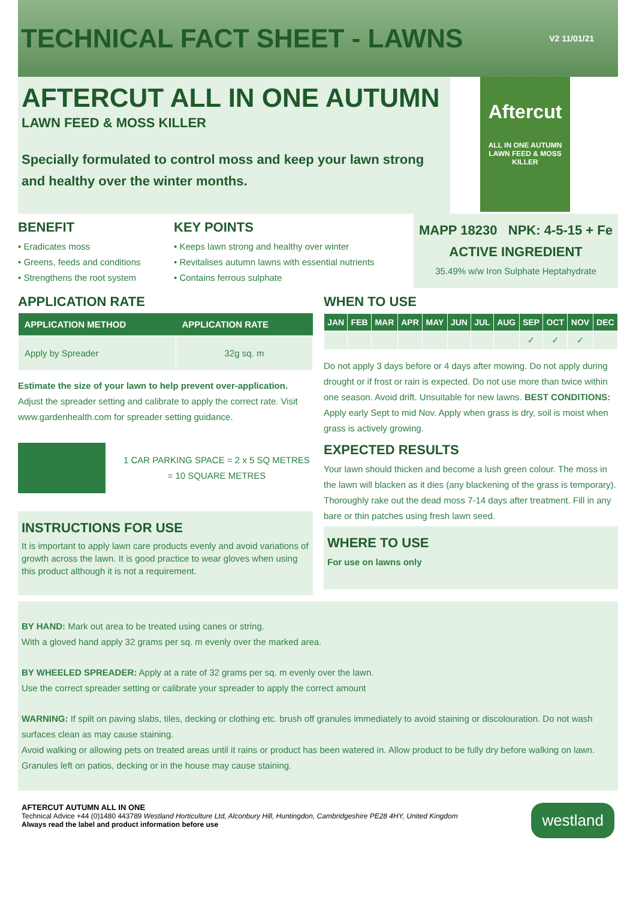TECHNICAL FACT SHEET - LAWNS
V2 11/01/21
AFTERCUT ALL IN ONE AUTUMN
LAWN FEED & MOSS KILLER
Specially formulated to control moss and keep your lawn strong and healthy over the winter months.
Aftercut
ALL IN ONE AUTUMN
LAWN FEED & MOSS KILLER
BENEFIT
• Eradicates moss
• Greens, feeds and conditions
• Strengthens the root system
KEY POINTS
• Keeps lawn strong and healthy over winter
• Revitalises autumn lawns with essential nutrients
• Contains ferrous sulphate
MAPP 18230 NPK: 4-5-15 + Fe
ACTIVE INGREDIENT
35.49% w/w Iron Sulphate Heptahydrate
APPLICATION RATE
| APPLICATION METHOD | APPLICATION RATE |
| --- | --- |
| Apply by Spreader | 32g sq. m |
Estimate the size of your lawn to help prevent over-application. Adjust the spreader setting and calibrate to apply the correct rate. Visit www.gardenhealth.com for spreader setting guidance.
1 CAR PARKING SPACE = 2 x 5 SQ METRES
= 10 SQUARE METRES
INSTRUCTIONS FOR USE
It is important to apply lawn care products evenly and avoid variations of growth across the lawn. It is good practice to wear gloves when using this product although it is not a requirement.
WHEN TO USE
| JAN | FEB | MAR | APR | MAY | JUN | JUL | AUG | SEP | OCT | NOV | DEC |
| --- | --- | --- | --- | --- | --- | --- | --- | --- | --- | --- | --- |
| | | | | | | | | ✓ | ✓ | ✓ | |
Do not apply 3 days before or 4 days after mowing. Do not apply during drought or if frost or rain is expected. Do not use more than twice within one season. Avoid drift. Unsuitable for new lawns. BEST CONDITIONS: Apply early Sept to mid Nov. Apply when grass is dry, soil is moist when grass is actively growing.
EXPECTED RESULTS
Your lawn should thicken and become a lush green colour. The moss in the lawn will blacken as it dies (any blackening of the grass is temporary). Thoroughly rake out the dead moss 7-14 days after treatment. Fill in any bare or thin patches using fresh lawn seed.
WHERE TO USE
For use on lawns only
BY HAND: Mark out area to be treated using canes or string.
With a gloved hand apply 32 grams per sq. m evenly over the marked area.
BY WHEELED SPREADER: Apply at a rate of 32 grams per sq. m evenly over the lawn.
Use the correct spreader setting or calibrate your spreader to apply the correct amount
WARNING: If spilt on paving slabs, tiles, decking or clothing etc. brush off granules immediately to avoid staining or discolouration. Do not wash surfaces clean as may cause staining.
Avoid walking or allowing pets on treated areas until it rains or product has been watered in. Allow product to be fully dry before walking on lawn. Granules left on patios, decking or in the house may cause staining.
AFTERCUT AUTUMN ALL IN ONE
Technical Advice +44 (0)1480 443789 Westland Horticulture Ltd, Alconbury Hill, Huntingdon, Cambridgeshire PE28 4HY, United Kingdom
Always read the label and product information before use
westland